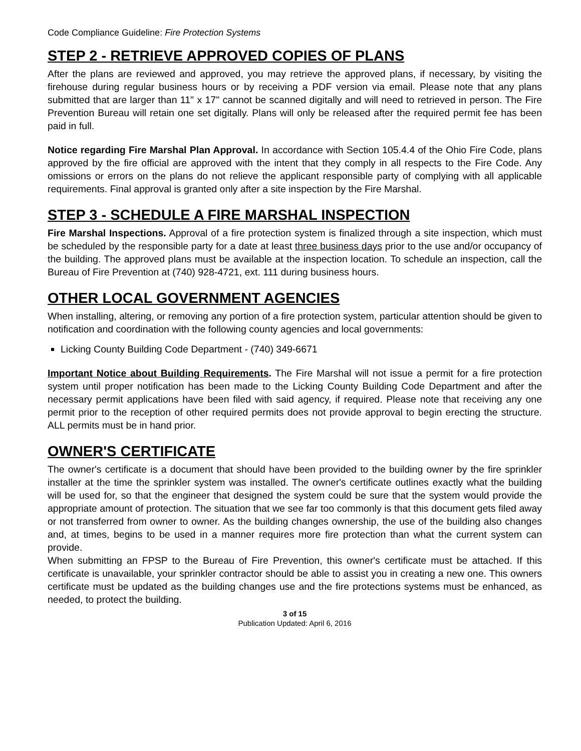Code Compliance Guideline: Fire Protection Systems
STEP 2 - RETRIEVE APPROVED COPIES OF PLANS
After the plans are reviewed and approved, you may retrieve the approved plans, if necessary, by visiting the firehouse during regular business hours or by receiving a PDF version via email. Please note that any plans submitted that are larger than 11" x 17" cannot be scanned digitally and will need to retrieved in person. The Fire Prevention Bureau will retain one set digitally. Plans will only be released after the required permit fee has been paid in full.
Notice regarding Fire Marshal Plan Approval. In accordance with Section 105.4.4 of the Ohio Fire Code, plans approved by the fire official are approved with the intent that they comply in all respects to the Fire Code. Any omissions or errors on the plans do not relieve the applicant responsible party of complying with all applicable requirements. Final approval is granted only after a site inspection by the Fire Marshal.
STEP 3 - SCHEDULE A FIRE MARSHAL INSPECTION
Fire Marshal Inspections. Approval of a fire protection system is finalized through a site inspection, which must be scheduled by the responsible party for a date at least three business days prior to the use and/or occupancy of the building. The approved plans must be available at the inspection location. To schedule an inspection, call the Bureau of Fire Prevention at (740) 928-4721, ext. 111 during business hours.
OTHER LOCAL GOVERNMENT AGENCIES
When installing, altering, or removing any portion of a fire protection system, particular attention should be given to notification and coordination with the following county agencies and local governments:
Licking County Building Code Department - (740) 349-6671
Important Notice about Building Requirements. The Fire Marshal will not issue a permit for a fire protection system until proper notification has been made to the Licking County Building Code Department and after the necessary permit applications have been filed with said agency, if required. Please note that receiving any one permit prior to the reception of other required permits does not provide approval to begin erecting the structure. ALL permits must be in hand prior.
OWNER'S CERTIFICATE
The owner's certificate is a document that should have been provided to the building owner by the fire sprinkler installer at the time the sprinkler system was installed. The owner's certificate outlines exactly what the building will be used for, so that the engineer that designed the system could be sure that the system would provide the appropriate amount of protection. The situation that we see far too commonly is that this document gets filed away or not transferred from owner to owner. As the building changes ownership, the use of the building also changes and, at times, begins to be used in a manner requires more fire protection than what the current system can provide.
When submitting an FPSP to the Bureau of Fire Prevention, this owner's certificate must be attached. If this certificate is unavailable, your sprinkler contractor should be able to assist you in creating a new one. This owners certificate must be updated as the building changes use and the fire protections systems must be enhanced, as needed, to protect the building.
3 of 15
Publication Updated: April 6, 2016